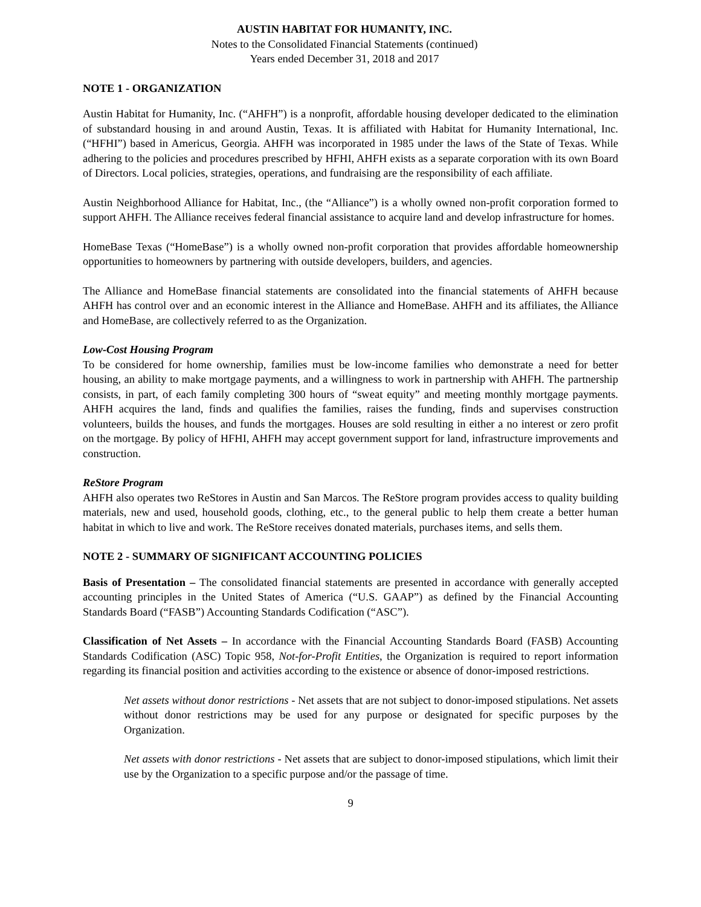AUSTIN HABITAT FOR HUMANITY, INC.
Notes to the Consolidated Financial Statements (continued)
Years ended December 31, 2018 and 2017
NOTE 1 - ORGANIZATION
Austin Habitat for Humanity, Inc. (“AHFH”) is a nonprofit, affordable housing developer dedicated to the elimination of substandard housing in and around Austin, Texas. It is affiliated with Habitat for Humanity International, Inc. (“HFHI”) based in Americus, Georgia. AHFH was incorporated in 1985 under the laws of the State of Texas. While adhering to the policies and procedures prescribed by HFHI, AHFH exists as a separate corporation with its own Board of Directors. Local policies, strategies, operations, and fundraising are the responsibility of each affiliate.
Austin Neighborhood Alliance for Habitat, Inc., (the “Alliance”) is a wholly owned non-profit corporation formed to support AHFH. The Alliance receives federal financial assistance to acquire land and develop infrastructure for homes.
HomeBase Texas (“HomeBase”) is a wholly owned non-profit corporation that provides affordable homeownership opportunities to homeowners by partnering with outside developers, builders, and agencies.
The Alliance and HomeBase financial statements are consolidated into the financial statements of AHFH because AHFH has control over and an economic interest in the Alliance and HomeBase. AHFH and its affiliates, the Alliance and HomeBase, are collectively referred to as the Organization.
Low-Cost Housing Program
To be considered for home ownership, families must be low-income families who demonstrate a need for better housing, an ability to make mortgage payments, and a willingness to work in partnership with AHFH. The partnership consists, in part, of each family completing 300 hours of “sweat equity” and meeting monthly mortgage payments. AHFH acquires the land, finds and qualifies the families, raises the funding, finds and supervises construction volunteers, builds the houses, and funds the mortgages. Houses are sold resulting in either a no interest or zero profit on the mortgage. By policy of HFHI, AHFH may accept government support for land, infrastructure improvements and construction.
ReStore Program
AHFH also operates two ReStores in Austin and San Marcos. The ReStore program provides access to quality building materials, new and used, household goods, clothing, etc., to the general public to help them create a better human habitat in which to live and work. The ReStore receives donated materials, purchases items, and sells them.
NOTE 2 - SUMMARY OF SIGNIFICANT ACCOUNTING POLICIES
Basis of Presentation – The consolidated financial statements are presented in accordance with generally accepted accounting principles in the United States of America (“U.S. GAAP”) as defined by the Financial Accounting Standards Board (“FASB”) Accounting Standards Codification (“ASC”).
Classification of Net Assets – In accordance with the Financial Accounting Standards Board (FASB) Accounting Standards Codification (ASC) Topic 958, Not-for-Profit Entities, the Organization is required to report information regarding its financial position and activities according to the existence or absence of donor-imposed restrictions.
Net assets without donor restrictions - Net assets that are not subject to donor-imposed stipulations. Net assets without donor restrictions may be used for any purpose or designated for specific purposes by the Organization.
Net assets with donor restrictions - Net assets that are subject to donor-imposed stipulations, which limit their use by the Organization to a specific purpose and/or the passage of time.
9